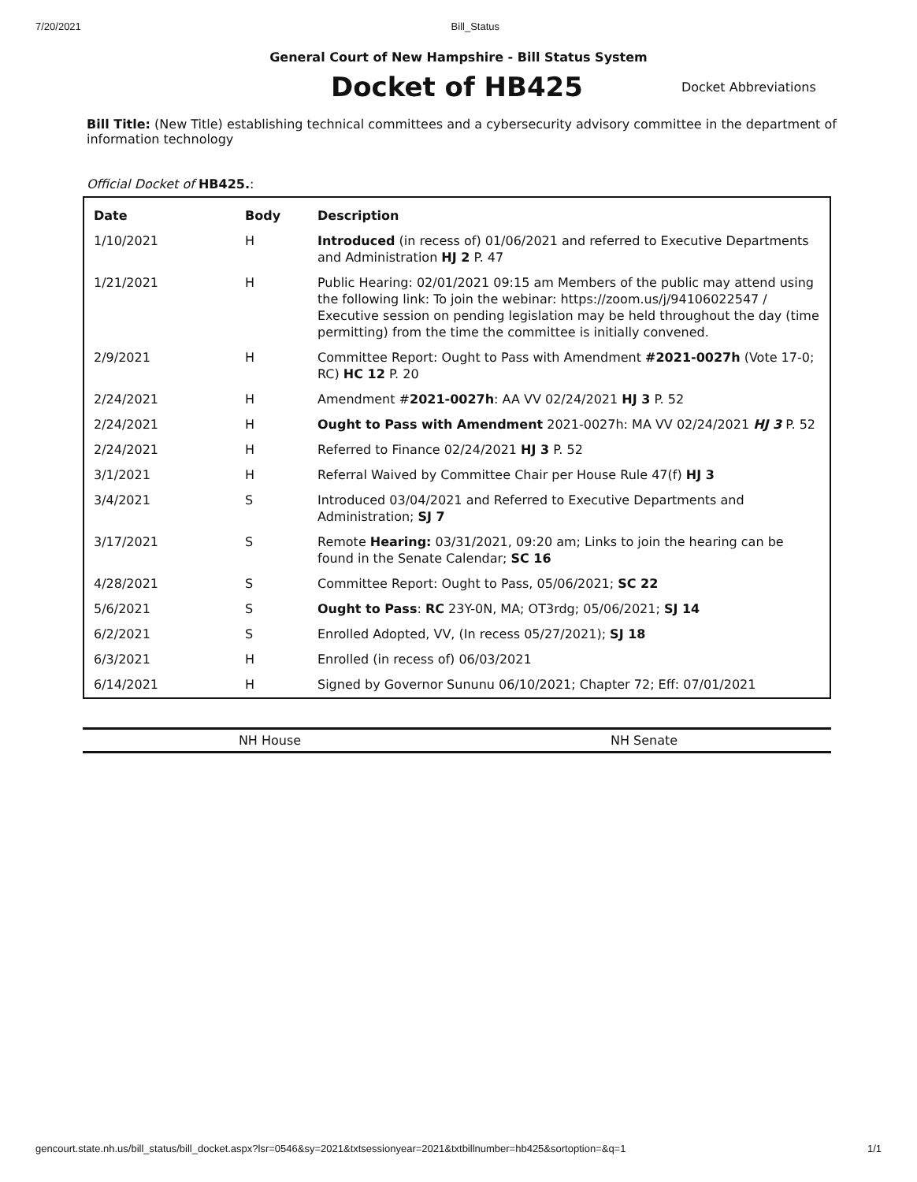7/20/2021 Bill_Status
General Court of New Hampshire - Bill Status System
Docket of HB425
Docket Abbreviations
Bill Title: (New Title) establishing technical committees and a cybersecurity advisory committee in the department of information technology
Official Docket of HB425.:
| Date | Body | Description |
| --- | --- | --- |
| 1/10/2021 | H | Introduced (in recess of) 01/06/2021 and referred to Executive Departments and Administration HJ 2 P. 47 |
| 1/21/2021 | H | Public Hearing: 02/01/2021 09:15 am Members of the public may attend using the following link: To join the webinar: https://zoom.us/j/94106022547 / Executive session on pending legislation may be held throughout the day (time permitting) from the time the committee is initially convened. |
| 2/9/2021 | H | Committee Report: Ought to Pass with Amendment #2021-0027h (Vote 17-0; RC) HC 12 P. 20 |
| 2/24/2021 | H | Amendment # 2021-0027h : AA VV 02/24/2021 HJ 3 P. 52 |
| 2/24/2021 | H | Ought to Pass with Amendment 2021-0027h: MA VV 02/24/2021 HJ 3 P. 52 |
| 2/24/2021 | H | Referred to Finance 02/24/2021 HJ 3 P. 52 |
| 3/1/2021 | H | Referral Waived by Committee Chair per House Rule 47(f) HJ 3 |
| 3/4/2021 | S | Introduced 03/04/2021 and Referred to Executive Departments and Administration; SJ 7 |
| 3/17/2021 | S | Remote Hearing: 03/31/2021, 09:20 am; Links to join the hearing can be found in the Senate Calendar; SC 16 |
| 4/28/2021 | S | Committee Report: Ought to Pass, 05/06/2021; SC 22 |
| 5/6/2021 | S | Ought to Pass : RC 23Y-0N, MA; OT3rdg; 05/06/2021; SJ 14 |
| 6/2/2021 | S | Enrolled Adopted, VV, (In recess 05/27/2021); SJ 18 |
| 6/3/2021 | H | Enrolled (in recess of) 06/03/2021 |
| 6/14/2021 | H | Signed by Governor Sununu 06/10/2021; Chapter 72; Eff: 07/01/2021 |
NH House NH Senate
gencourt.state.nh.us/bill_status/bill_docket.aspx?lsr=0546&sy=2021&txtsessionyear=2021&txtbillnumber=hb425&sortoption=&q=1 1/1